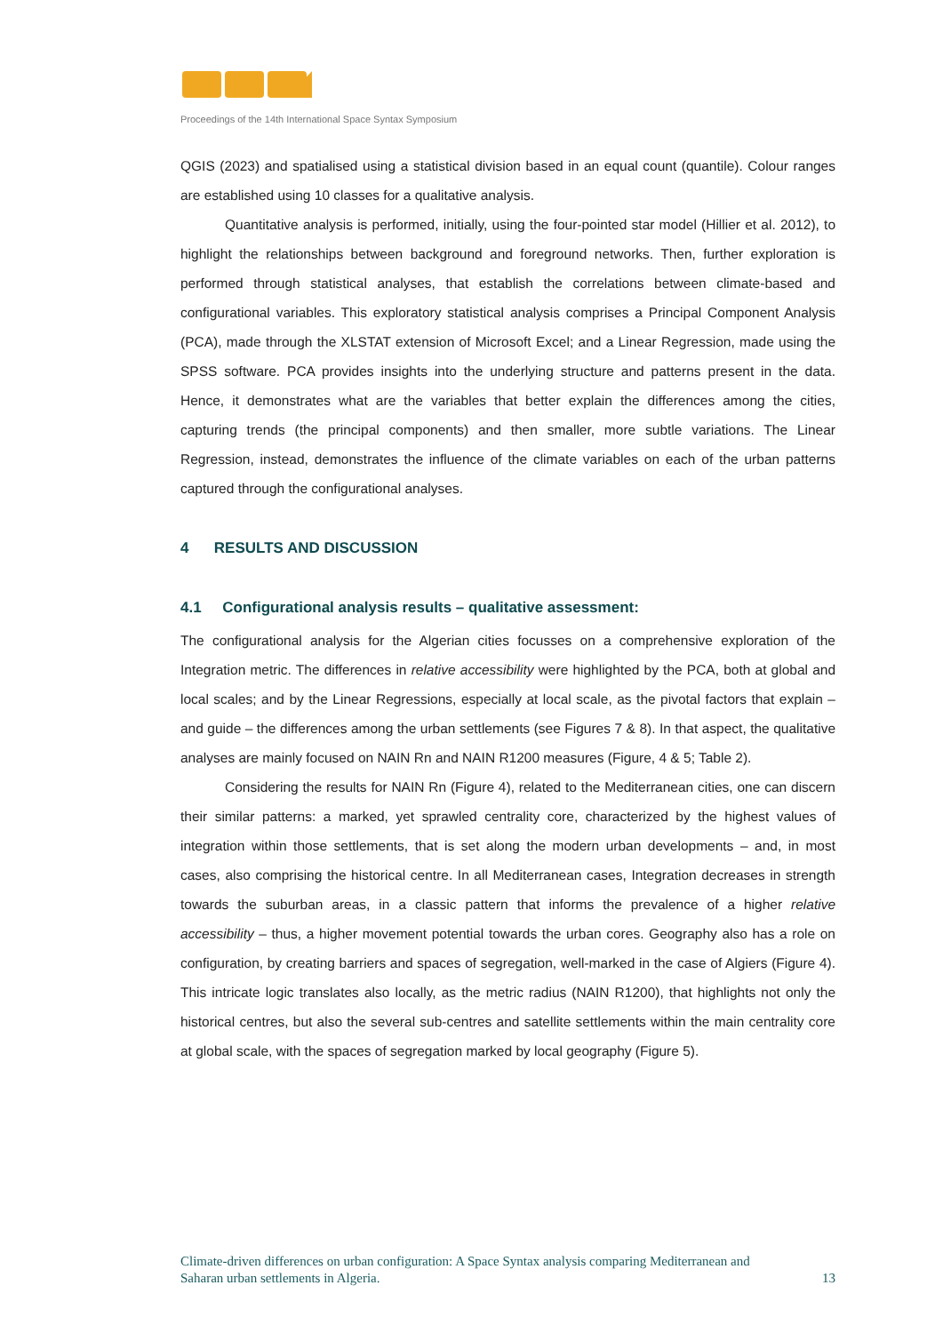Proceedings of the 14th International Space Syntax Symposium
QGIS (2023) and spatialised using a statistical division based in an equal count (quantile). Colour ranges are established using 10 classes for a qualitative analysis.
Quantitative analysis is performed, initially, using the four-pointed star model (Hillier et al. 2012), to highlight the relationships between background and foreground networks. Then, further exploration is performed through statistical analyses, that establish the correlations between climate-based and configurational variables. This exploratory statistical analysis comprises a Principal Component Analysis (PCA), made through the XLSTAT extension of Microsoft Excel; and a Linear Regression, made using the SPSS software. PCA provides insights into the underlying structure and patterns present in the data. Hence, it demonstrates what are the variables that better explain the differences among the cities, capturing trends (the principal components) and then smaller, more subtle variations. The Linear Regression, instead, demonstrates the influence of the climate variables on each of the urban patterns captured through the configurational analyses.
4 RESULTS AND DISCUSSION
4.1 Configurational analysis results – qualitative assessment:
The configurational analysis for the Algerian cities focusses on a comprehensive exploration of the Integration metric. The differences in relative accessibility were highlighted by the PCA, both at global and local scales; and by the Linear Regressions, especially at local scale, as the pivotal factors that explain – and guide – the differences among the urban settlements (see Figures 7 & 8). In that aspect, the qualitative analyses are mainly focused on NAIN Rn and NAIN R1200 measures (Figure, 4 & 5; Table 2).
Considering the results for NAIN Rn (Figure 4), related to the Mediterranean cities, one can discern their similar patterns: a marked, yet sprawled centrality core, characterized by the highest values of integration within those settlements, that is set along the modern urban developments – and, in most cases, also comprising the historical centre. In all Mediterranean cases, Integration decreases in strength towards the suburban areas, in a classic pattern that informs the prevalence of a higher relative accessibility – thus, a higher movement potential towards the urban cores. Geography also has a role on configuration, by creating barriers and spaces of segregation, well-marked in the case of Algiers (Figure 4). This intricate logic translates also locally, as the metric radius (NAIN R1200), that highlights not only the historical centres, but also the several sub-centres and satellite settlements within the main centrality core at global scale, with the spaces of segregation marked by local geography (Figure 5).
Climate-driven differences on urban configuration: A Space Syntax analysis comparing Mediterranean and
Saharan urban settlements in Algeria. 13